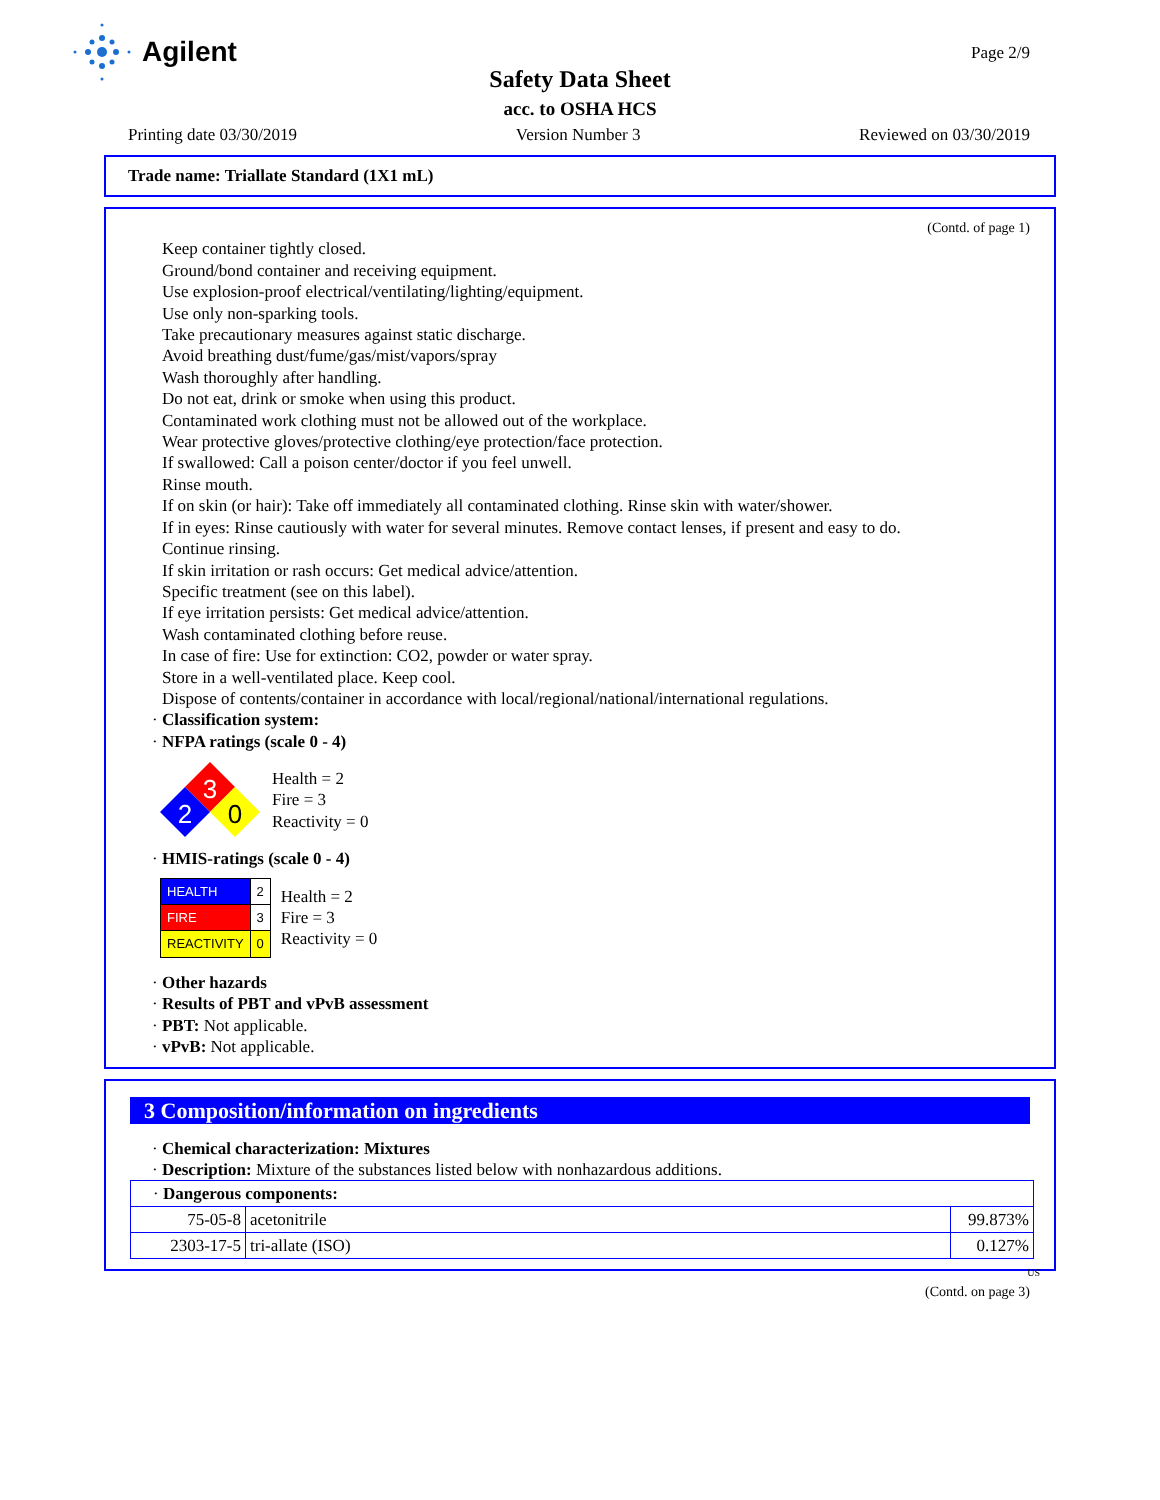Agilent Page 2/9
Safety Data Sheet
acc. to OSHA HCS
Printing date 03/30/2019 Version Number 3 Reviewed on 03/30/2019
Trade name: Triallate Standard (1X1 mL)
(Contd. of page 1)
Keep container tightly closed.
Ground/bond container and receiving equipment.
Use explosion-proof electrical/ventilating/lighting/equipment.
Use only non-sparking tools.
Take precautionary measures against static discharge.
Avoid breathing dust/fume/gas/mist/vapors/spray
Wash thoroughly after handling.
Do not eat, drink or smoke when using this product.
Contaminated work clothing must not be allowed out of the workplace.
Wear protective gloves/protective clothing/eye protection/face protection.
If swallowed: Call a poison center/doctor if you feel unwell.
Rinse mouth.
If on skin (or hair): Take off immediately all contaminated clothing. Rinse skin with water/shower.
If in eyes: Rinse cautiously with water for several minutes. Remove contact lenses, if present and easy to do.
Continue rinsing.
If skin irritation or rash occurs: Get medical advice/attention.
Specific treatment (see on this label).
If eye irritation persists: Get medical advice/attention.
Wash contaminated clothing before reuse.
In case of fire: Use for extinction: CO2, powder or water spray.
Store in a well-ventilated place. Keep cool.
Dispose of contents/container in accordance with local/regional/national/international regulations.
· Classification system:
· NFPA ratings (scale 0 - 4)
3
2
0
Health = 2
Fire = 3
Reactivity = 0
· HMIS-ratings (scale 0 - 4)
| HEALTH | 2 |
| FIRE | 3 |
| REACTIVITY | 0 |
Health = 2
Fire = 3
Reactivity = 0
· Other hazards
· Results of PBT and vPvB assessment
· PBT: Not applicable.
· vPvB: Not applicable.
3 Composition/information on ingredients
· Chemical characterization: Mixtures
· Description: Mixture of the substances listed below with nonhazardous additions.
| · Dangerous components: | | |
| 75-05-8 | acetonitrile | 99.873% |
| 2303-17-5 | tri-allate (ISO) | 0.127% |
US
(Contd. on page 3)